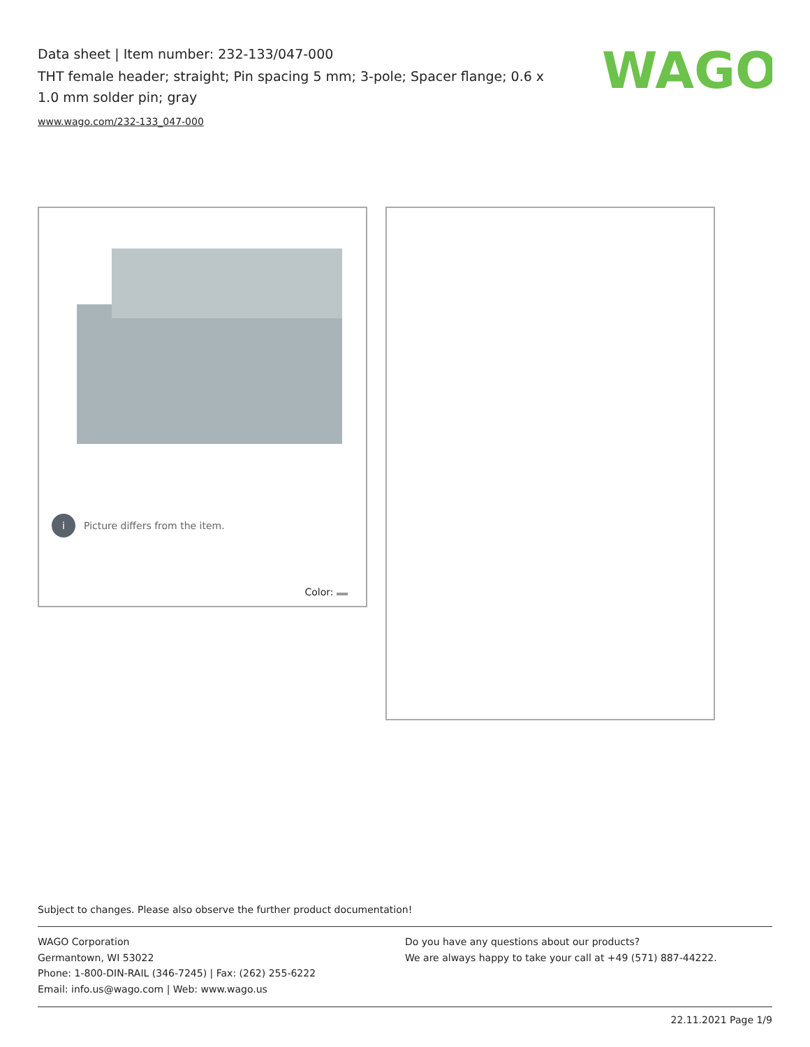Data sheet | Item number: 232-133/047-000
THT female header; straight; Pin spacing 5 mm; 3-pole; Spacer flange; 0.6 x 1.0 mm solder pin; gray
www.wago.com/232-133_047-000
WAGO
i Picture differs from the item.
Color:
Subject to changes. Please also observe the further product documentation!
WAGO Corporation
Germantown, WI 53022
Phone: 1-800-DIN-RAIL (346-7245) | Fax: (262) 255-6222
Email: info.us@wago.com | Web: www.wago.us
Do you have any questions about our products?
We are always happy to take your call at +49 (571) 887-44222.
22.11.2021 Page 1/9